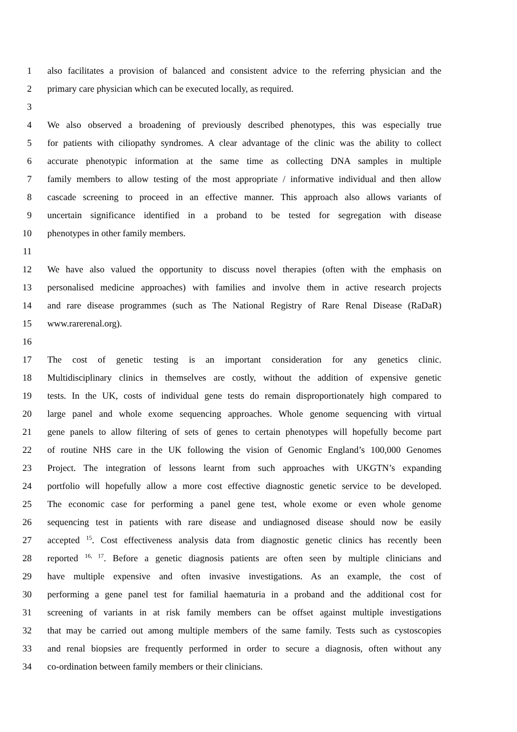1 also facilitates a provision of balanced and consistent advice to the referring physician and the
2 primary care physician which can be executed locally, as required.
3
4 We also observed a broadening of previously described phenotypes, this was especially true
5 for patients with ciliopathy syndromes. A clear advantage of the clinic was the ability to collect
6 accurate phenotypic information at the same time as collecting DNA samples in multiple
7 family members to allow testing of the most appropriate / informative individual and then allow
8 cascade screening to proceed in an effective manner. This approach also allows variants of
9 uncertain significance identified in a proband to be tested for segregation with disease
10 phenotypes in other family members.
11
12 We have also valued the opportunity to discuss novel therapies (often with the emphasis on
13 personalised medicine approaches) with families and involve them in active research projects
14 and rare disease programmes (such as The National Registry of Rare Renal Disease (RaDaR)
15 www.rarerenal.org).
16
17 The cost of genetic testing is an important consideration for any genetics clinic.
18 Multidisciplinary clinics in themselves are costly, without the addition of expensive genetic
19 tests. In the UK, costs of individual gene tests do remain disproportionately high compared to
20 large panel and whole exome sequencing approaches. Whole genome sequencing with virtual
21 gene panels to allow filtering of sets of genes to certain phenotypes will hopefully become part
22 of routine NHS care in the UK following the vision of Genomic England’s 100,000 Genomes
23 Project. The integration of lessons learnt from such approaches with UKGTN’s expanding
24 portfolio will hopefully allow a more cost effective diagnostic genetic service to be developed.
25 The economic case for performing a panel gene test, whole exome or even whole genome
26 sequencing test in patients with rare disease and undiagnosed disease should now be easily
27 accepted <sup>15</sup>. Cost effectiveness analysis data from diagnostic genetic clinics has recently been
28 reported <sup>16, 17</sup>. Before a genetic diagnosis patients are often seen by multiple clinicians and
29 have multiple expensive and often invasive investigations. As an example, the cost of
30 performing a gene panel test for familial haematuria in a proband and the additional cost for
31 screening of variants in at risk family members can be offset against multiple investigations
32 that may be carried out among multiple members of the same family. Tests such as cystoscopies
33 and renal biopsies are frequently performed in order to secure a diagnosis, often without any
34 co-ordination between family members or their clinicians.